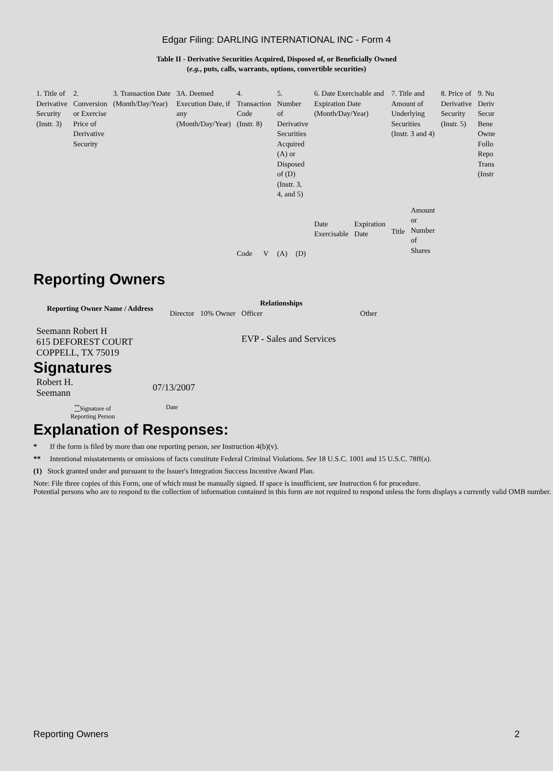Edgar Filing: DARLING INTERNATIONAL INC - Form 4
Table II - Derivative Securities Acquired, Disposed of, or Beneficially Owned
(e.g., puts, calls, warrants, options, convertible securities)
| 1. Title of Derivative Security (Instr. 3) | 2. Conversion or Exercise Price of Derivative Security | 3. Transaction Date (Month/Day/Year) | 3A. Deemed Execution Date, if any (Month/Day/Year) | 4. Transaction Code (Instr. 8) | | 5. Number of Derivative Securities Acquired (A) or Disposed of (D) (Instr. 3, 4, and 5) | | 6. Date Exercisable and Expiration Date (Month/Day/Year) | | 7. Title and Amount of Underlying Securities (Instr. 3 and 4) | | 8. Price of Derivative Security (Instr. 5) | 9. Nu Deriv Secur Bene Owne Follo Repo Trans (Instr |
| | | | | Code | V | (A) | (D) | Date Exercisable | Expiration Date | Title | Amount or Number of Shares | | |
Reporting Owners
| Reporting Owner Name / Address | Relationships | | | |
| --- | --- | --- | --- | --- |
| | Director | 10% Owner | Officer | Other |
| Seemann Robert H 615 DEFOREST COURT COPPELL, TX 75019 | | | EVP - Sales and Services | |
Signatures
| Robert H. Seemann | 07/13/2007 |
| <sup>**</sup> Signature of Reporting Person | Date |
Explanation of Responses:
* If the form is filed by more than one reporting person, see Instruction 4(b)(v).
** Intentional misstatements or omissions of facts constitute Federal Criminal Violations. See 18 U.S.C. 1001 and 15 U.S.C. 78ff(a).
(1) Stock granted under and pursuant to the Issuer's Integration Success Incentive Award Plan.
Note: File three copies of this Form, one of which must be manually signed. If space is insufficient, see Instruction 6 for procedure.
Potential persons who are to respond to the collection of information contained in this form are not required to respond unless the form displays a currently valid OMB number.
Reporting Owners 2